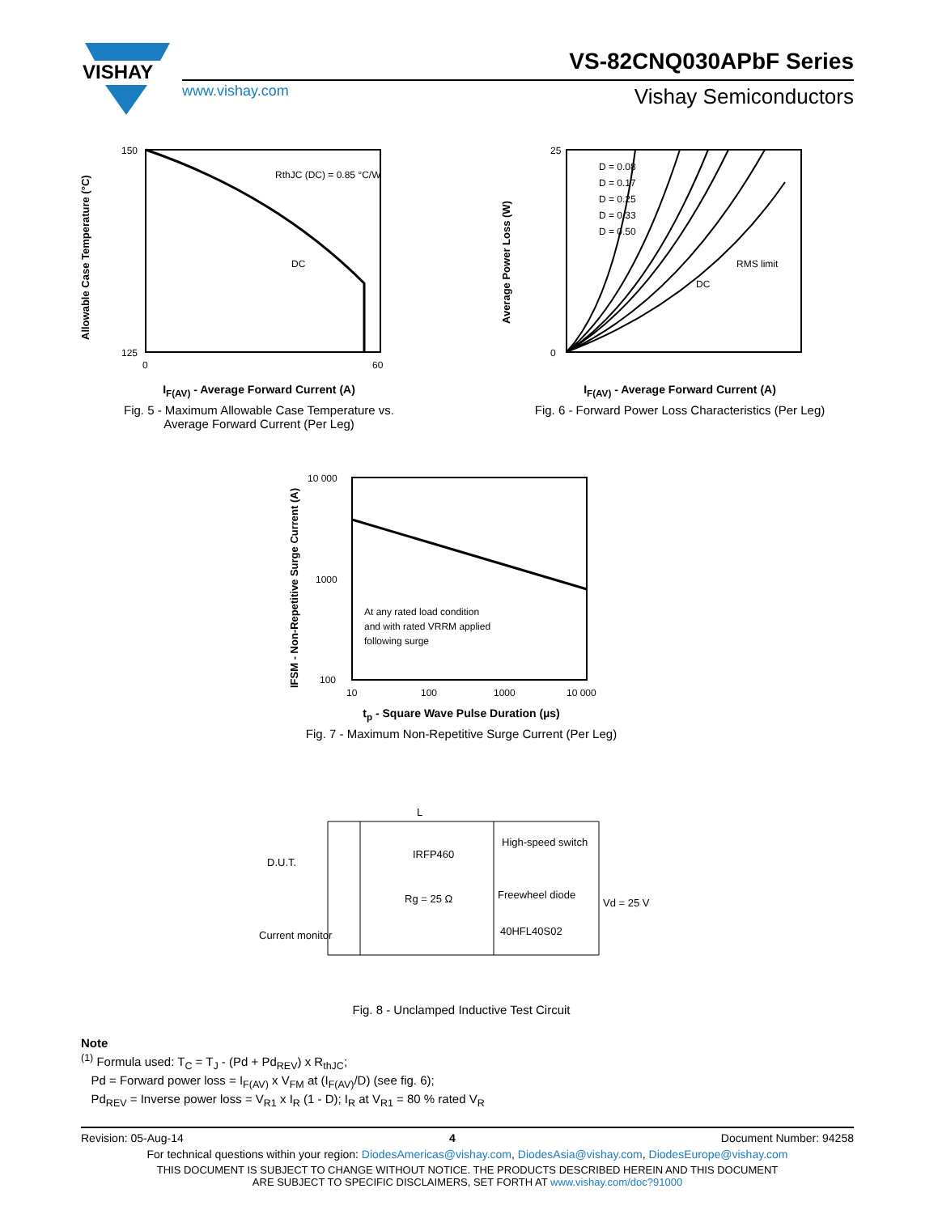VISHAY
VS-82CNQ030APbF Series
www.vishay.com Vishay Semiconductors
RthJC (DC) = 0.85 °C/W
DC
150
125
0
60
Allowable Case Temperature (°C)
I<sub>F(AV)</sub> - Average Forward Current (A)
Fig. 5 - Maximum Allowable Case Temperature vs.
Average Forward Current (Per Leg)
D = 0.08
D = 0.17
D = 0.25
D = 0.33
D = 0.50
RMS limit
DC
25
0
Average Power Loss (W)
I<sub>F(AV)</sub> - Average Forward Current (A)
Fig. 6 - Forward Power Loss Characteristics (Per Leg)
At any rated load condition
and with rated VRRM applied
following surge
10 000
1000
100
10
100
1000
10 000
IFSM - Non-Repetitive Surge Current (A)
t<sub>p</sub> - Square Wave Pulse Duration (µs)
Fig. 7 - Maximum Non-Repetitive Surge Current (Per Leg)
L
D.U.T.
IRFP460
Rg = 25 Ω
High-speed switch
Freewheel diode
40HFL40S02
Vd = 25 V
Current monitor
Fig. 8 - Unclamped Inductive Test Circuit
Note
<sup>(1)</sup> Formula used: T<sub>C</sub> = T<sub>J</sub> - (Pd + Pd<sub>REV</sub>) x R<sub>thJC</sub>;
Pd = Forward power loss = I<sub>F(AV)</sub> x V<sub>FM</sub> at (I<sub>F(AV)</sub>/D) (see fig. 6);
Pd<sub>REV</sub> = Inverse power loss = V<sub>R1</sub> x I<sub>R</sub> (1 - D); I<sub>R</sub> at V<sub>R1</sub> = 80 % rated V<sub>R</sub>
Revision: 05-Aug-14 4 Document Number: 94258
For technical questions within your region: DiodesAmericas@vishay.com, DiodesAsia@vishay.com, DiodesEurope@vishay.com
THIS DOCUMENT IS SUBJECT TO CHANGE WITHOUT NOTICE. THE PRODUCTS DESCRIBED HEREIN AND THIS DOCUMENT
ARE SUBJECT TO SPECIFIC DISCLAIMERS, SET FORTH AT www.vishay.com/doc?91000